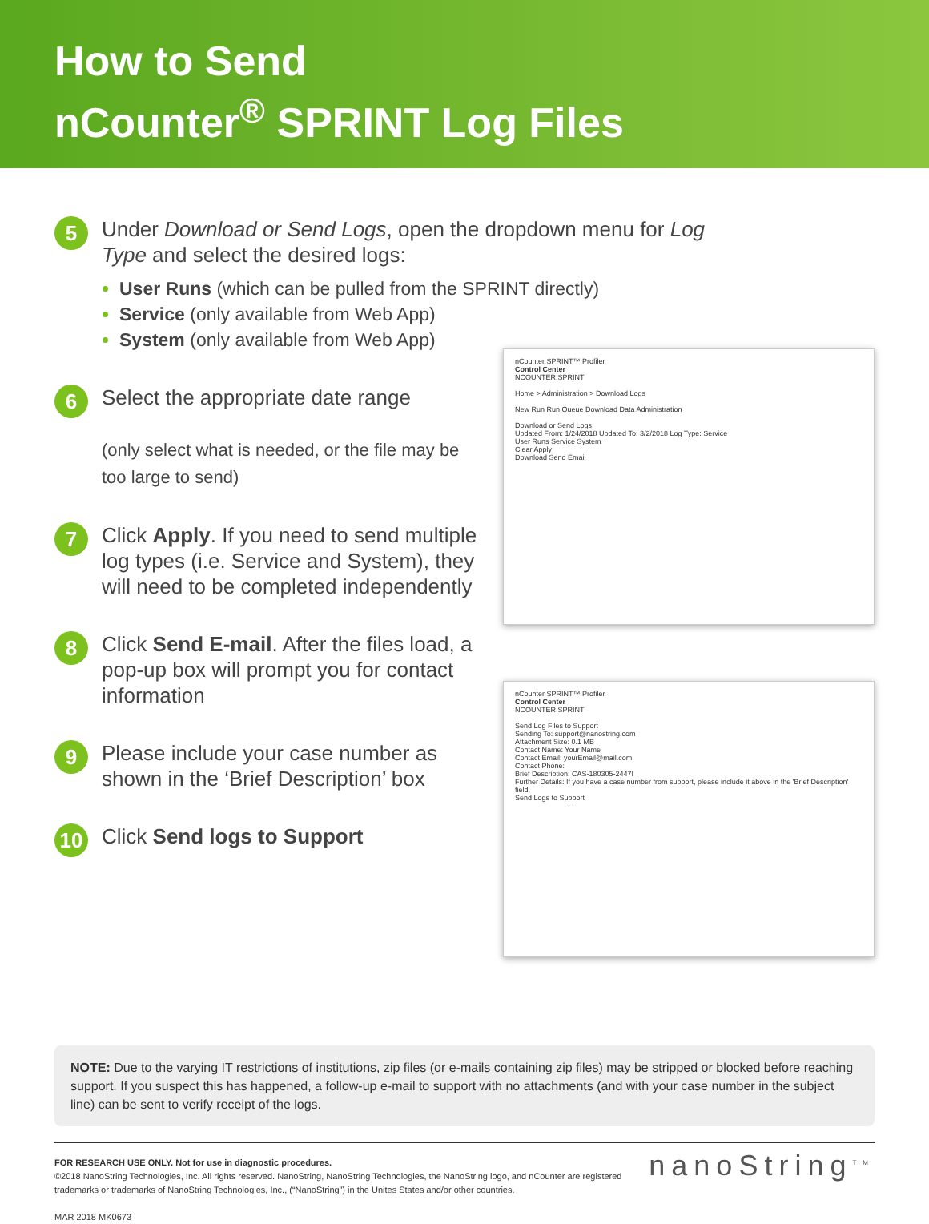How to Send
nCounter<sup>®</sup> SPRINT Log Files
5
Under Download or Send Logs, open the dropdown menu for Log Type and select the desired logs:
User Runs (which can be pulled from the SPRINT directly)
Service (only available from Web App)
System (only available from Web App)
6
Select the appropriate date range
(only select what is needed, or the file may be too large to send)
7
Click Apply. If you need to send multiple log types (i.e. Service and System), they will need to be completed independently
8
Click Send E-mail. After the files load, a pop-up box will prompt you for contact information
9
Please include your case number as shown in the ‘Brief Description’ box
10
Click Send logs to Support
nCounter SPRINT™ Profiler
Control Center
NCOUNTER SPRINT
Home > Administration > Download Logs
New Run Run Queue Download Data Administration
Download or Send Logs
Updated From: 1/24/2018 Updated To: 3/2/2018 Log Type: Service
User Runs Service System
Clear Apply
Download Send Email
nCounter SPRINT™ Profiler
Control Center
NCOUNTER SPRINT
Send Log Files to Support
Sending To: support@nanostring.com
Attachment Size: 0.1 MB
Contact Name: Your Name
Contact Email: yourEmail@mail.com
Contact Phone:
Brief Description: CAS-180305-2447I
Further Details: If you have a case number from support, please include it above in the 'Brief Description' field.
Send Logs to Support
NOTE: Due to the varying IT restrictions of institutions, zip files (or e-mails containing zip files) may be stripped or blocked before reaching support. If you suspect this has happened, a follow-up e-mail to support with no attachments (and with your case number in the subject line) can be sent to verify receipt of the logs.
FOR RESEARCH USE ONLY. Not for use in diagnostic procedures.
©2018 NanoString Technologies, Inc. All rights reserved. NanoString, NanoString Technologies, the NanoString logo, and nCounter are registered trademarks or trademarks of NanoString Technologies, Inc., (“NanoString”) in the Unites States and/or other countries.
MAR 2018 MK0673
nanoString<sup>TM</sup>